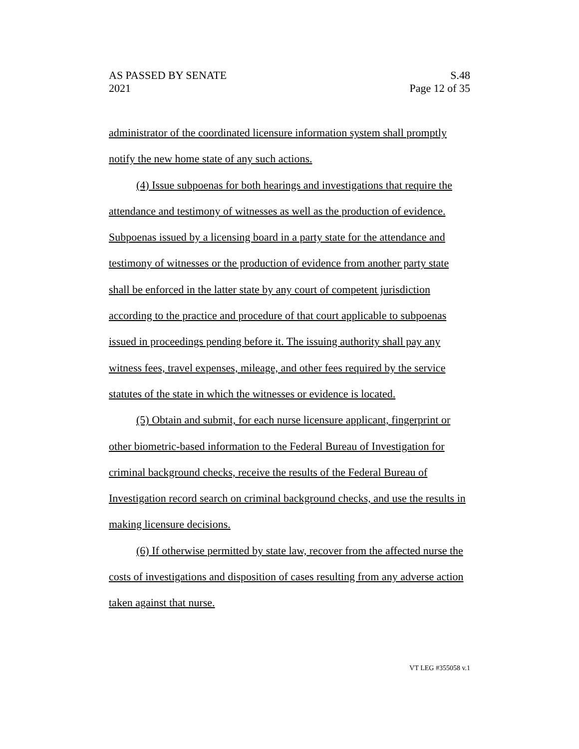AS PASSED BY SENATE
2021
S.48
Page 12 of 35
administrator of the coordinated licensure information system shall promptly notify the new home state of any such actions.
(4) Issue subpoenas for both hearings and investigations that require the attendance and testimony of witnesses as well as the production of evidence. Subpoenas issued by a licensing board in a party state for the attendance and testimony of witnesses or the production of evidence from another party state shall be enforced in the latter state by any court of competent jurisdiction according to the practice and procedure of that court applicable to subpoenas issued in proceedings pending before it. The issuing authority shall pay any witness fees, travel expenses, mileage, and other fees required by the service statutes of the state in which the witnesses or evidence is located.
(5) Obtain and submit, for each nurse licensure applicant, fingerprint or other biometric-based information to the Federal Bureau of Investigation for criminal background checks, receive the results of the Federal Bureau of Investigation record search on criminal background checks, and use the results in making licensure decisions.
(6) If otherwise permitted by state law, recover from the affected nurse the costs of investigations and disposition of cases resulting from any adverse action taken against that nurse.
VT LEG #355058 v.1